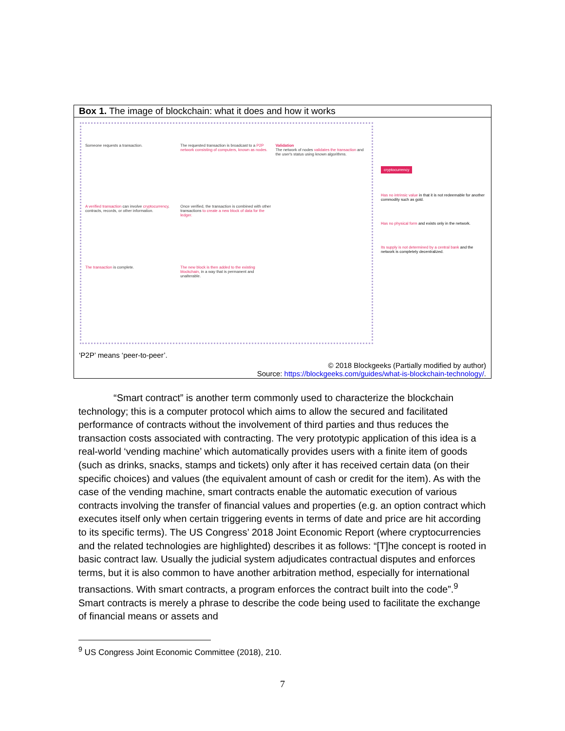Box 1. The image of blockchain: what it does and how it works
Someone requests a transaction.
The requested transaction is broadcast to a P2P network consisting of computers, known as nodes.
Validation
The network of nodes validates the transaction and the user's status using known algorithms.
A verified transaction can involve cryptocurrency, contracts, records, or other information.
Once verified, the transaction is combined with other transactions to create a new block of data for the ledger.
The transaction is complete.
The new block is then added to the existing blockchain, in a way that is permanent and unalterable.
cryptocurrency
Has no intrinsic value in that it is not redeemable for another commodity such as gold.
Has no physical form and exists only in the network.
Its supply is not determined by a central bank and the network is completely decentralized.
‘P2P’ means ‘peer-to-peer’.
© 2018 Blockgeeks (Partially modified by author)
Source: https://blockgeeks.com/guides/what-is-blockchain-technology/.
“Smart contract” is another term commonly used to characterize the blockchain technology; this is a computer protocol which aims to allow the secured and facilitated performance of contracts without the involvement of third parties and thus reduces the transaction costs associated with contracting. The very prototypic application of this idea is a real-world ‘vending machine’ which automatically provides users with a finite item of goods (such as drinks, snacks, stamps and tickets) only after it has received certain data (on their specific choices) and values (the equivalent amount of cash or credit for the item). As with the case of the vending machine, smart contracts enable the automatic execution of various contracts involving the transfer of financial values and properties (e.g. an option contract which executes itself only when certain triggering events in terms of date and price are hit according to its specific terms). The US Congress’ 2018 Joint Economic Report (where cryptocurrencies and the related technologies are highlighted) describes it as follows: “[T]he concept is rooted in basic contract law. Usually the judicial system adjudicates contractual disputes and enforces terms, but it is also common to have another arbitration method, especially for international transactions. With smart contracts, a program enforces the contract built into the code”.<sup>9</sup> Smart contracts is merely a phrase to describe the code being used to facilitate the exchange of financial means or assets and
<sup>9</sup> US Congress Joint Economic Committee (2018), 210.
7